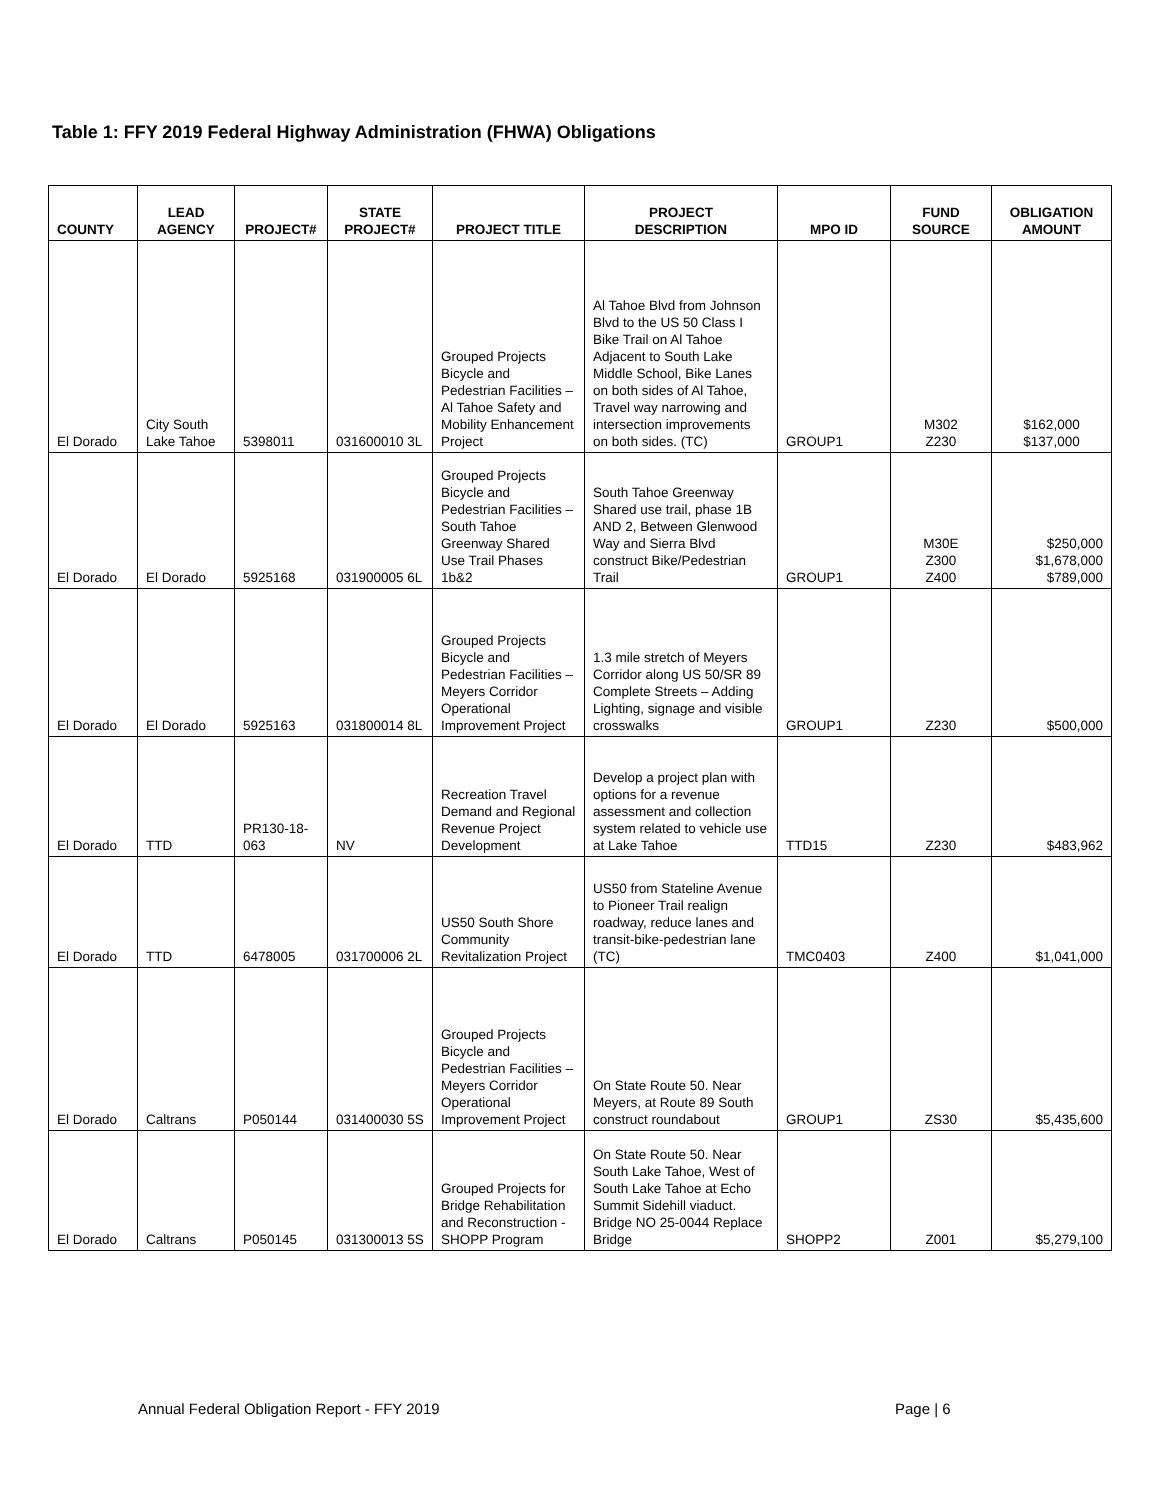Table 1: FFY 2019 Federal Highway Administration (FHWA) Obligations
| COUNTY | LEAD AGENCY | PROJECT# | STATE PROJECT# | PROJECT TITLE | PROJECT DESCRIPTION | MPO ID | FUND SOURCE | OBLIGATION AMOUNT |
| --- | --- | --- | --- | --- | --- | --- | --- | --- |
| El Dorado | City South Lake Tahoe | 5398011 | 031600010 3L | Grouped Projects Bicycle and Pedestrian Facilities – Al Tahoe Safety and Mobility Enhancement Project | Al Tahoe Blvd from Johnson Blvd to the US 50 Class I Bike Trail on Al Tahoe Adjacent to South Lake Middle School, Bike Lanes on both sides of Al Tahoe, Travel way narrowing and intersection improvements on both sides. (TC) | GROUP1 | M302 Z230 | $162,000 $137,000 |
| El Dorado | El Dorado | 5925168 | 031900005 6L | Grouped Projects Bicycle and Pedestrian Facilities – South Tahoe Greenway Shared Use Trail Phases 1b&2 | South Tahoe Greenway Shared use trail, phase 1B AND 2, Between Glenwood Way and Sierra Blvd construct Bike/Pedestrian Trail | GROUP1 | M30E Z300 Z400 | $250,000 $1,678,000 $789,000 |
| El Dorado | El Dorado | 5925163 | 031800014 8L | Grouped Projects Bicycle and Pedestrian Facilities – Meyers Corridor Operational Improvement Project | 1.3 mile stretch of Meyers Corridor along US 50/SR 89 Complete Streets – Adding Lighting, signage and visible crosswalks | GROUP1 | Z230 | $500,000 |
| El Dorado | TTD | PR130-18-063 | NV | Recreation Travel Demand and Regional Revenue Project Development | Develop a project plan with options for a revenue assessment and collection system related to vehicle use at Lake Tahoe | TTD15 | Z230 | $483,962 |
| El Dorado | TTD | 6478005 | 031700006 2L | US50 South Shore Community Revitalization Project | US50 from Stateline Avenue to Pioneer Trail realign roadway, reduce lanes and transit-bike-pedestrian lane (TC) | TMC0403 | Z400 | $1,041,000 |
| El Dorado | Caltrans | P050144 | 031400030 5S | Grouped Projects Bicycle and Pedestrian Facilities – Meyers Corridor Operational Improvement Project | On State Route 50. Near Meyers, at Route 89 South construct roundabout | GROUP1 | ZS30 | $5,435,600 |
| El Dorado | Caltrans | P050145 | 031300013 5S | Grouped Projects for Bridge Rehabilitation and Reconstruction - SHOPP Program | On State Route 50. Near South Lake Tahoe, West of South Lake Tahoe at Echo Summit Sidehill viaduct. Bridge NO 25-0044 Replace Bridge | SHOPP2 | Z001 | $5,279,100 |
Annual Federal Obligation Report - FFY 2019
Page | 6